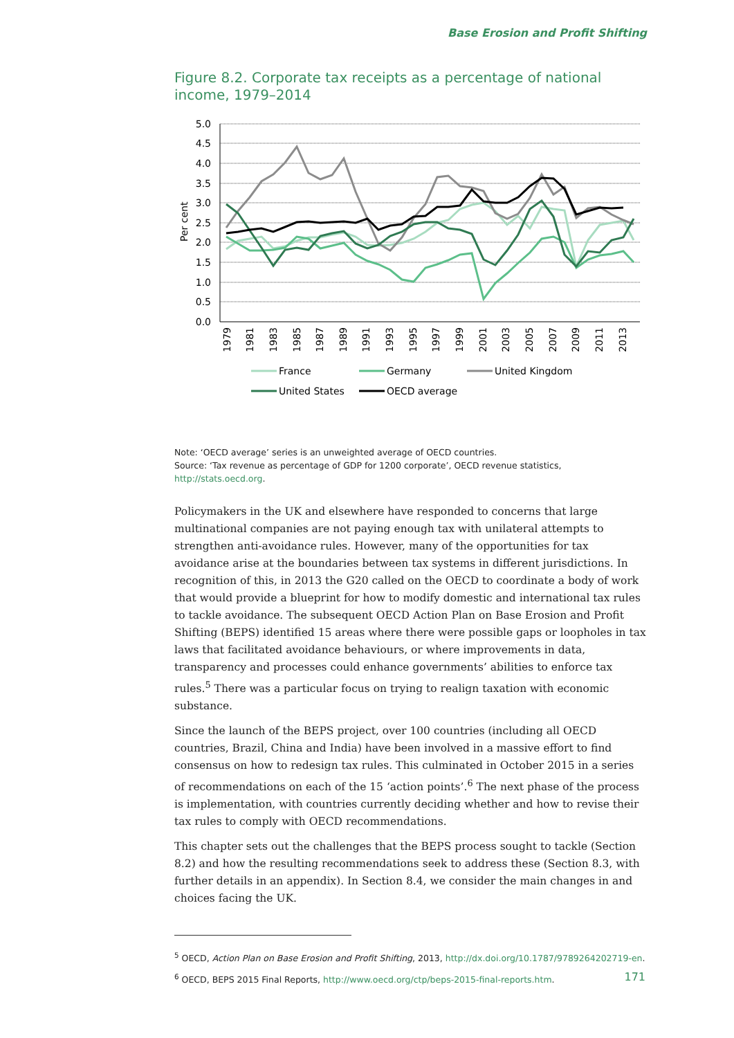Base Erosion and Profit Shifting
Figure 8.2. Corporate tax receipts as a percentage of national income, 1979–2014
5.0
4.5
4.0
3.5
3.0
2.5
2.0
1.5
1.0
0.5
0.0
Per cent
1979
1981
1983
1985
1987
1989
1991
1993
1995
1997
1999
2001
2003
2005
2007
2009
2011
2013
France
Germany
United Kingdom
United States
OECD average
Note: ‘OECD average’ series is an unweighted average of OECD countries.
Source: ‘Tax revenue as percentage of GDP for 1200 corporate’, OECD revenue statistics, http://stats.oecd.org.
Policymakers in the UK and elsewhere have responded to concerns that large multinational companies are not paying enough tax with unilateral attempts to strengthen anti-avoidance rules. However, many of the opportunities for tax avoidance arise at the boundaries between tax systems in different jurisdictions. In recognition of this, in 2013 the G20 called on the OECD to coordinate a body of work that would provide a blueprint for how to modify domestic and international tax rules to tackle avoidance. The subsequent OECD Action Plan on Base Erosion and Profit Shifting (BEPS) identified 15 areas where there were possible gaps or loopholes in tax laws that facilitated avoidance behaviours, or where improvements in data, transparency and processes could enhance governments’ abilities to enforce tax rules.<sup>5</sup> There was a particular focus on trying to realign taxation with economic substance.
Since the launch of the BEPS project, over 100 countries (including all OECD countries, Brazil, China and India) have been involved in a massive effort to find consensus on how to redesign tax rules. This culminated in October 2015 in a series of recommendations on each of the 15 ‘action points’.<sup>6</sup> The next phase of the process is implementation, with countries currently deciding whether and how to revise their tax rules to comply with OECD recommendations.
This chapter sets out the challenges that the BEPS process sought to tackle (Section 8.2) and how the resulting recommendations seek to address these (Section 8.3, with further details in an appendix). In Section 8.4, we consider the main changes in and choices facing the UK.
<sup>5</sup> OECD, Action Plan on Base Erosion and Profit Shifting, 2013, http://dx.doi.org/10.1787/9789264202719-en.
<sup>6</sup> OECD, BEPS 2015 Final Reports, http://www.oecd.org/ctp/beps-2015-final-reports.htm.
171